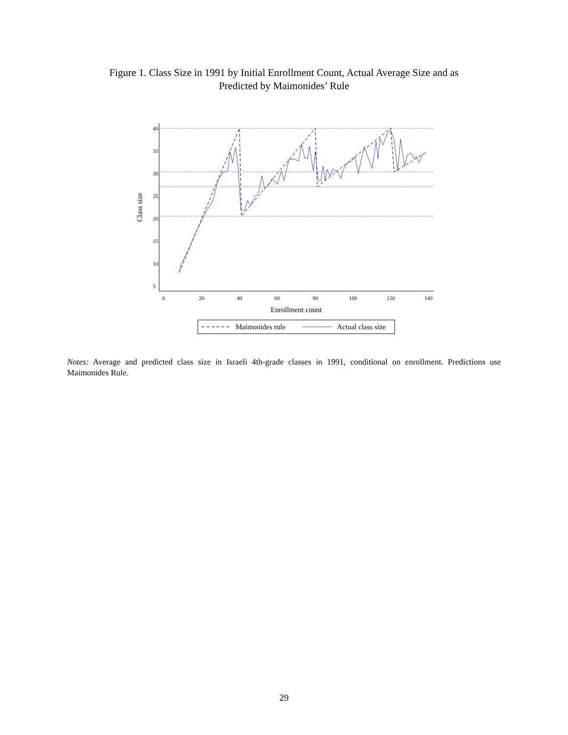Figure 1. Class Size in 1991 by Initial Enrollment Count, Actual Average Size and as
Predicted by Maimonides’ Rule
0
20
40
60
80
100
120
140
5
10
15
20
25
30
35
40
Enrollment count
Class size
Maimonides rule
Actual class size
Notes: Average and predicted class size in Israeli 4th-grade classes in 1991, conditional on enrollment. Predictions use Maimonides Rule.
29